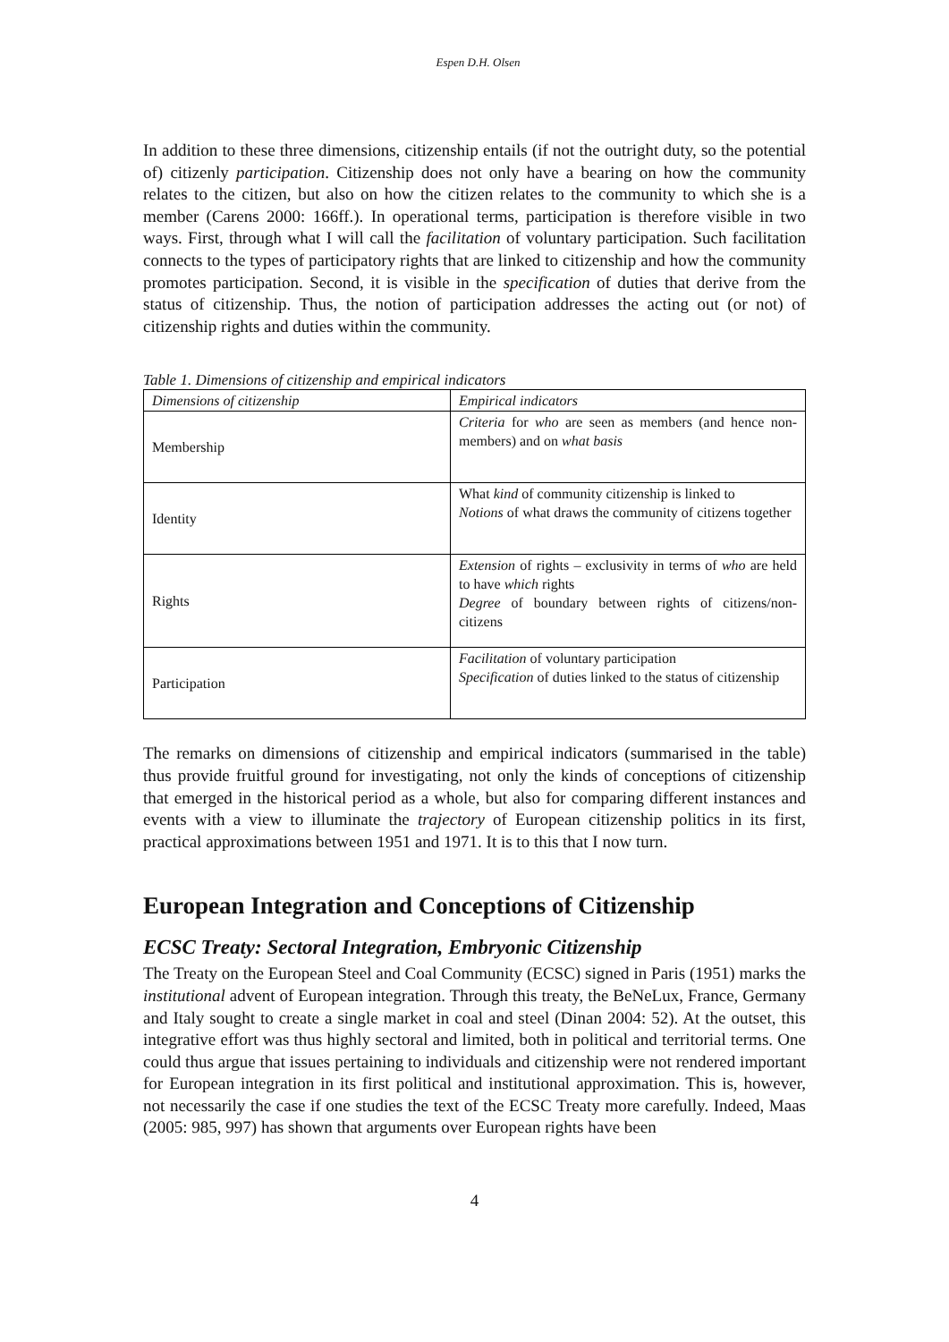Espen D.H. Olsen
In addition to these three dimensions, citizenship entails (if not the outright duty, so the potential of) citizenly participation. Citizenship does not only have a bearing on how the community relates to the citizen, but also on how the citizen relates to the community to which she is a member (Carens 2000: 166ff.). In operational terms, participation is therefore visible in two ways. First, through what I will call the facilitation of voluntary participation. Such facilitation connects to the types of participatory rights that are linked to citizenship and how the community promotes participation. Second, it is visible in the specification of duties that derive from the status of citizenship. Thus, the notion of participation addresses the acting out (or not) of citizenship rights and duties within the community.
Table 1. Dimensions of citizenship and empirical indicators
| Dimensions of citizenship | Empirical indicators |
| --- | --- |
| Membership | Criteria for who are seen as members (and hence non-members) and on what basis |
| Identity | What kind of community citizenship is linked to Notions of what draws the community of citizens together |
| Rights | Extension of rights – exclusivity in terms of who are held to have which rights Degree of boundary between rights of citizens/non-citizens |
| Participation | Facilitation of voluntary participation Specification of duties linked to the status of citizenship |
The remarks on dimensions of citizenship and empirical indicators (summarised in the table) thus provide fruitful ground for investigating, not only the kinds of conceptions of citizenship that emerged in the historical period as a whole, but also for comparing different instances and events with a view to illuminate the trajectory of European citizenship politics in its first, practical approximations between 1951 and 1971. It is to this that I now turn.
European Integration and Conceptions of Citizenship
ECSC Treaty: Sectoral Integration, Embryonic Citizenship
The Treaty on the European Steel and Coal Community (ECSC) signed in Paris (1951) marks the institutional advent of European integration. Through this treaty, the BeNeLux, France, Germany and Italy sought to create a single market in coal and steel (Dinan 2004: 52). At the outset, this integrative effort was thus highly sectoral and limited, both in political and territorial terms. One could thus argue that issues pertaining to individuals and citizenship were not rendered important for European integration in its first political and institutional approximation. This is, however, not necessarily the case if one studies the text of the ECSC Treaty more carefully. Indeed, Maas (2005: 985, 997) has shown that arguments over European rights have been
4